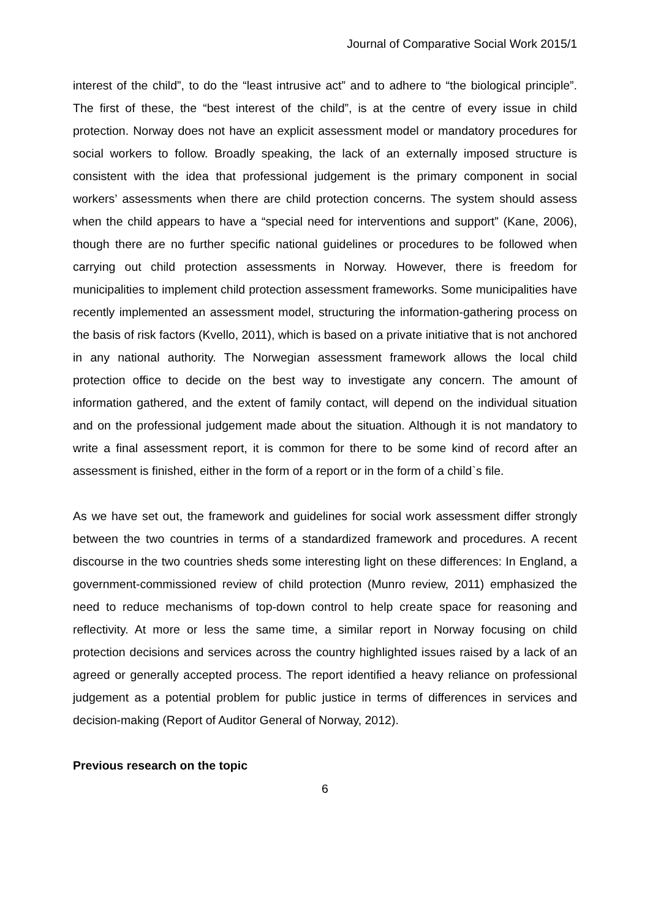Journal of Comparative Social Work 2015/1
interest of the child”, to do the “least intrusive act” and to adhere to “the biological principle”. The first of these, the “best interest of the child”, is at the centre of every issue in child protection. Norway does not have an explicit assessment model or mandatory procedures for social workers to follow. Broadly speaking, the lack of an externally imposed structure is consistent with the idea that professional judgement is the primary component in social workers’ assessments when there are child protection concerns. The system should assess when the child appears to have a “special need for interventions and support” (Kane, 2006), though there are no further specific national guidelines or procedures to be followed when carrying out child protection assessments in Norway. However, there is freedom for municipalities to implement child protection assessment frameworks. Some municipalities have recently implemented an assessment model, structuring the information-gathering process on the basis of risk factors (Kvello, 2011), which is based on a private initiative that is not anchored in any national authority. The Norwegian assessment framework allows the local child protection office to decide on the best way to investigate any concern. The amount of information gathered, and the extent of family contact, will depend on the individual situation and on the professional judgement made about the situation. Although it is not mandatory to write a final assessment report, it is common for there to be some kind of record after an assessment is finished, either in the form of a report or in the form of a child`s file.
As we have set out, the framework and guidelines for social work assessment differ strongly between the two countries in terms of a standardized framework and procedures. A recent discourse in the two countries sheds some interesting light on these differences: In England, a government-commissioned review of child protection (Munro review, 2011) emphasized the need to reduce mechanisms of top-down control to help create space for reasoning and reflectivity. At more or less the same time, a similar report in Norway focusing on child protection decisions and services across the country highlighted issues raised by a lack of an agreed or generally accepted process. The report identified a heavy reliance on professional judgement as a potential problem for public justice in terms of differences in services and decision-making (Report of Auditor General of Norway, 2012).
Previous research on the topic
6